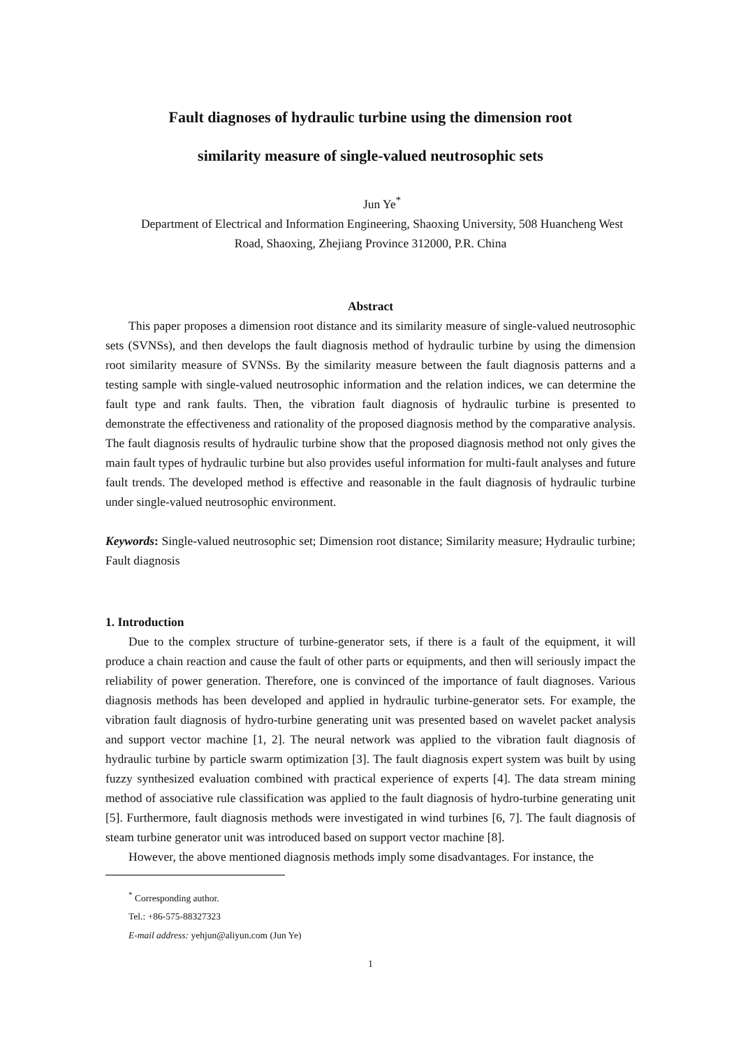Fault diagnoses of hydraulic turbine using the dimension root
similarity measure of single-valued neutrosophic sets
Jun Ye<sup>*</sup>
Department of Electrical and Information Engineering, Shaoxing University, 508 Huancheng West Road, Shaoxing, Zhejiang Province 312000, P.R. China
Abstract
This paper proposes a dimension root distance and its similarity measure of single-valued neutrosophic sets (SVNSs), and then develops the fault diagnosis method of hydraulic turbine by using the dimension root similarity measure of SVNSs. By the similarity measure between the fault diagnosis patterns and a testing sample with single-valued neutrosophic information and the relation indices, we can determine the fault type and rank faults. Then, the vibration fault diagnosis of hydraulic turbine is presented to demonstrate the effectiveness and rationality of the proposed diagnosis method by the comparative analysis. The fault diagnosis results of hydraulic turbine show that the proposed diagnosis method not only gives the main fault types of hydraulic turbine but also provides useful information for multi-fault analyses and future fault trends. The developed method is effective and reasonable in the fault diagnosis of hydraulic turbine under single-valued neutrosophic environment.
Keywords: Single-valued neutrosophic set; Dimension root distance; Similarity measure; Hydraulic turbine; Fault diagnosis
1. Introduction
Due to the complex structure of turbine-generator sets, if there is a fault of the equipment, it will produce a chain reaction and cause the fault of other parts or equipments, and then will seriously impact the reliability of power generation. Therefore, one is convinced of the importance of fault diagnoses. Various diagnosis methods has been developed and applied in hydraulic turbine-generator sets. For example, the vibration fault diagnosis of hydro-turbine generating unit was presented based on wavelet packet analysis and support vector machine [1, 2]. The neural network was applied to the vibration fault diagnosis of hydraulic turbine by particle swarm optimization [3]. The fault diagnosis expert system was built by using fuzzy synthesized evaluation combined with practical experience of experts [4]. The data stream mining method of associative rule classification was applied to the fault diagnosis of hydro-turbine generating unit [5]. Furthermore, fault diagnosis methods were investigated in wind turbines [6, 7]. The fault diagnosis of steam turbine generator unit was introduced based on support vector machine [8].
However, the above mentioned diagnosis methods imply some disadvantages. For instance, the
<sup>*</sup> Corresponding author.
Tel.: +86-575-88327323
E-mail address: yehjun@aliyun.com (Jun Ye)
1